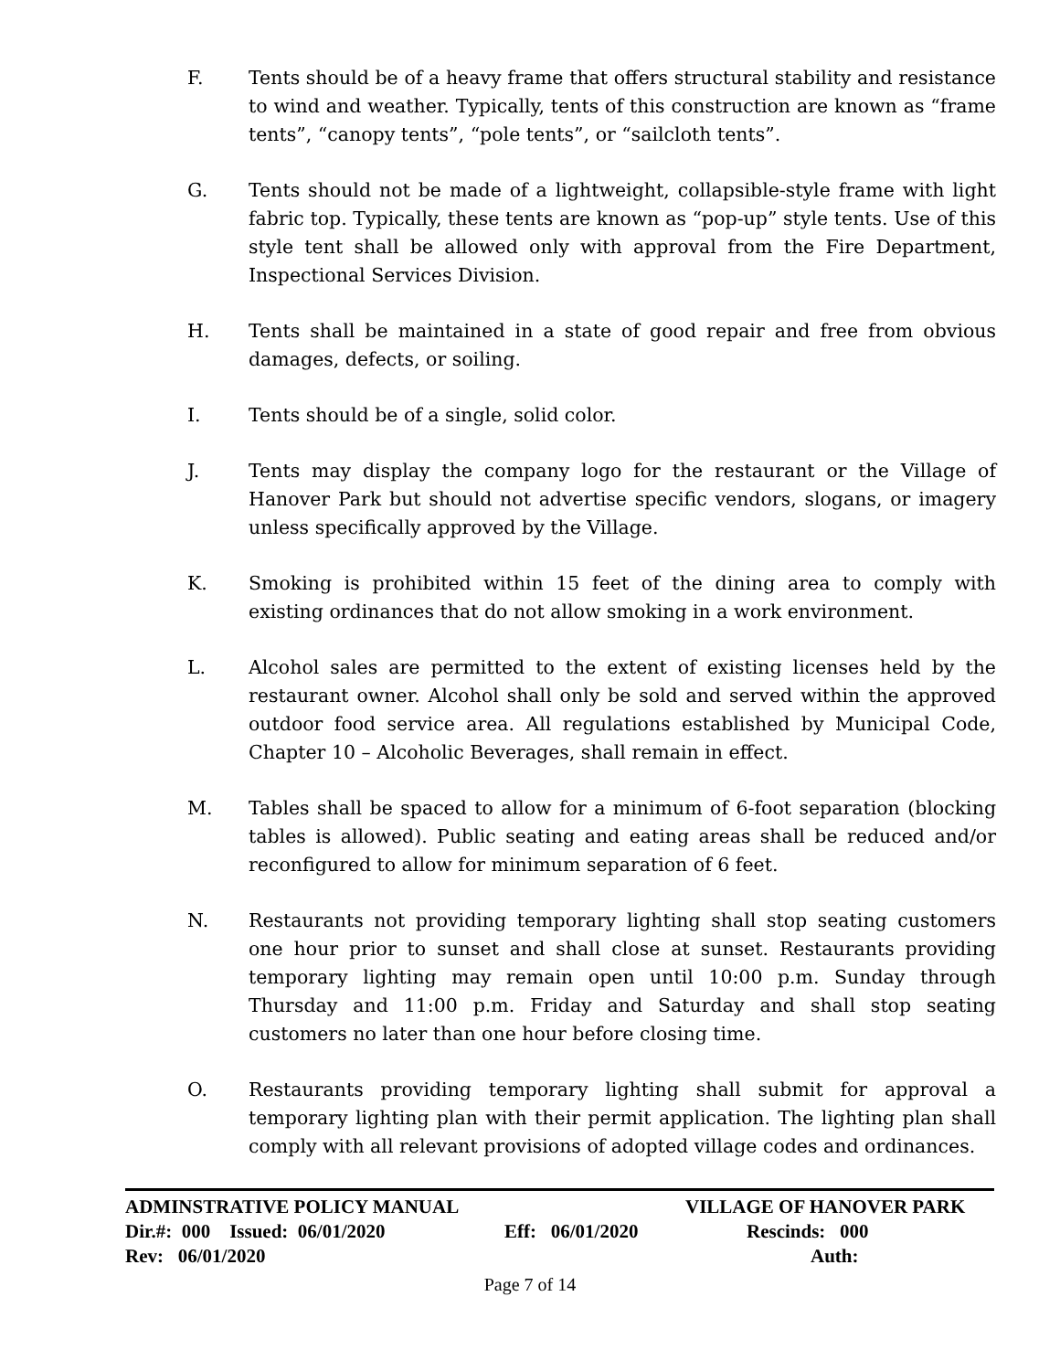F. Tents should be of a heavy frame that offers structural stability and resistance to wind and weather. Typically, tents of this construction are known as “frame tents”, “canopy tents”, “pole tents”, or “sailcloth tents”.
G. Tents should not be made of a lightweight, collapsible-style frame with light fabric top. Typically, these tents are known as “pop-up” style tents. Use of this style tent shall be allowed only with approval from the Fire Department, Inspectional Services Division.
H. Tents shall be maintained in a state of good repair and free from obvious damages, defects, or soiling.
I. Tents should be of a single, solid color.
J. Tents may display the company logo for the restaurant or the Village of Hanover Park but should not advertise specific vendors, slogans, or imagery unless specifically approved by the Village.
K. Smoking is prohibited within 15 feet of the dining area to comply with existing ordinances that do not allow smoking in a work environment.
L. Alcohol sales are permitted to the extent of existing licenses held by the restaurant owner. Alcohol shall only be sold and served within the approved outdoor food service area. All regulations established by Municipal Code, Chapter 10 – Alcoholic Beverages, shall remain in effect.
M. Tables shall be spaced to allow for a minimum of 6-foot separation (blocking tables is allowed). Public seating and eating areas shall be reduced and/or reconfigured to allow for minimum separation of 6 feet.
N. Restaurants not providing temporary lighting shall stop seating customers one hour prior to sunset and shall close at sunset. Restaurants providing temporary lighting may remain open until 10:00 p.m. Sunday through Thursday and 11:00 p.m. Friday and Saturday and shall stop seating customers no later than one hour before closing time.
O. Restaurants providing temporary lighting shall submit for approval a temporary lighting plan with their permit application. The lighting plan shall comply with all relevant provisions of adopted village codes and ordinances.
ADMINSTRATIVE POLICY MANUAL VILLAGE OF HANOVER PARK
Dir.#: 000 Issued: 06/01/2020 Eff: 06/01/2020 Rescinds: 000
Rev: 06/01/2020 Auth:
Page 7 of 14